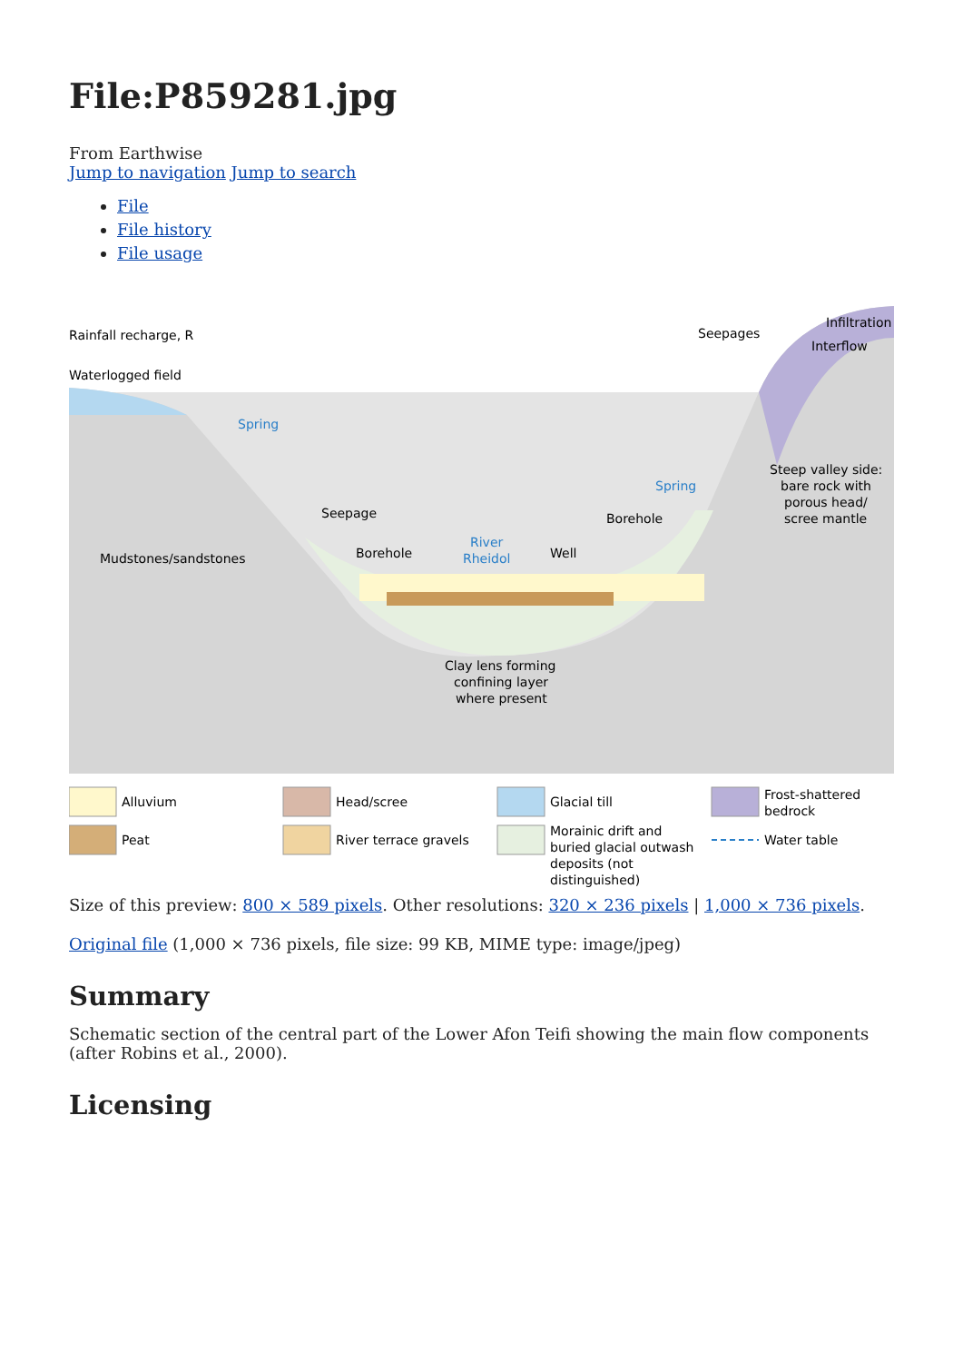File:P859281.jpg
From Earthwise
Jump to navigation Jump to search
File
File history
File usage
Rainfall recharge, R
Waterlogged field
Spring
Seepage
Mudstones/sandstones
Borehole
River
Rheidol
Well
Borehole
Spring
Seepages
Infiltration
Interflow
Steep valley side:
bare rock with
porous head/
scree mantle
Clay lens forming
confining layer
where present
Alluvium
Peat
Head/scree
River terrace gravels
Glacial till
Morainic drift and
buried glacial outwash
deposits (not
distinguished)
Frost-shattered
bedrock
Water table
Size of this preview: 800 × 589 pixels. Other resolutions: 320 × 236 pixels | 1,000 × 736 pixels.
Original file (1,000 × 736 pixels, file size: 99 KB, MIME type: image/jpeg)
Summary
Schematic section of the central part of the Lower Afon Teifi showing the main flow components (after Robins et al., 2000).
Licensing